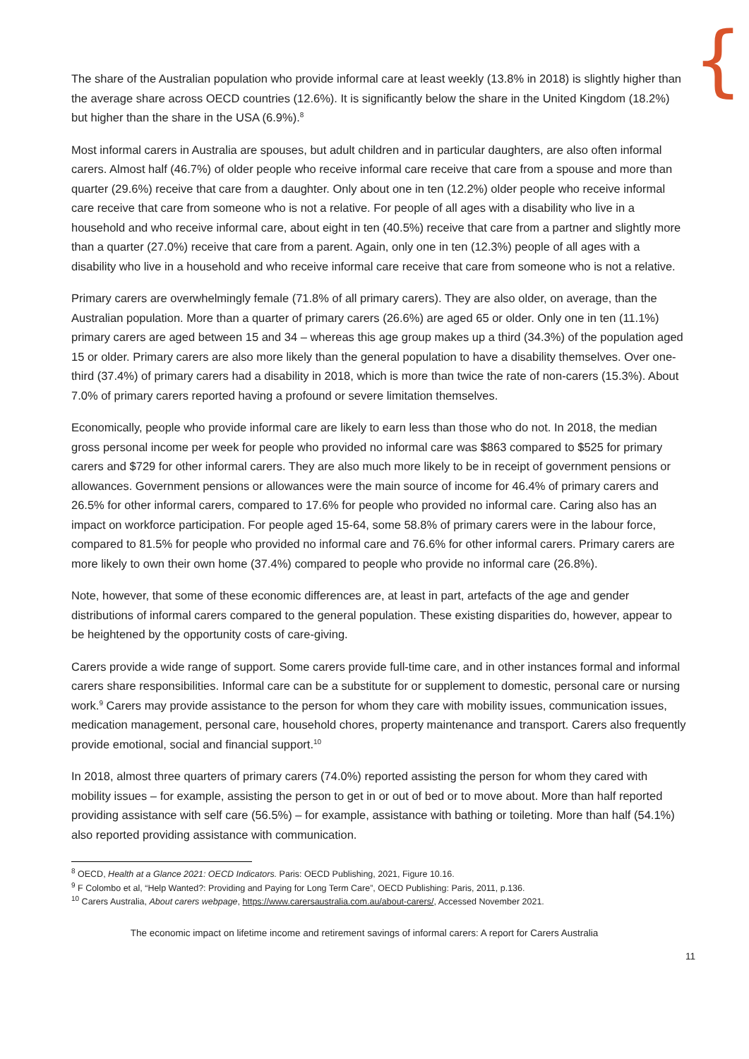{
The share of the Australian population who provide informal care at least weekly (13.8% in 2018) is slightly higher than the average share across OECD countries (12.6%). It is significantly below the share in the United Kingdom (18.2%) but higher than the share in the USA (6.9%).<sup>8</sup>
Most informal carers in Australia are spouses, but adult children and in particular daughters, are also often informal carers. Almost half (46.7%) of older people who receive informal care receive that care from a spouse and more than quarter (29.6%) receive that care from a daughter. Only about one in ten (12.2%) older people who receive informal care receive that care from someone who is not a relative. For people of all ages with a disability who live in a household and who receive informal care, about eight in ten (40.5%) receive that care from a partner and slightly more than a quarter (27.0%) receive that care from a parent. Again, only one in ten (12.3%) people of all ages with a disability who live in a household and who receive informal care receive that care from someone who is not a relative.
Primary carers are overwhelmingly female (71.8% of all primary carers). They are also older, on average, than the Australian population. More than a quarter of primary carers (26.6%) are aged 65 or older. Only one in ten (11.1%) primary carers are aged between 15 and 34 – whereas this age group makes up a third (34.3%) of the population aged 15 or older. Primary carers are also more likely than the general population to have a disability themselves. Over one-third (37.4%) of primary carers had a disability in 2018, which is more than twice the rate of non-carers (15.3%). About 7.0% of primary carers reported having a profound or severe limitation themselves.
Economically, people who provide informal care are likely to earn less than those who do not. In 2018, the median gross personal income per week for people who provided no informal care was $863 compared to $525 for primary carers and $729 for other informal carers. They are also much more likely to be in receipt of government pensions or allowances. Government pensions or allowances were the main source of income for 46.4% of primary carers and 26.5% for other informal carers, compared to 17.6% for people who provided no informal care. Caring also has an impact on workforce participation. For people aged 15-64, some 58.8% of primary carers were in the labour force, compared to 81.5% for people who provided no informal care and 76.6% for other informal carers. Primary carers are more likely to own their own home (37.4%) compared to people who provide no informal care (26.8%).
Note, however, that some of these economic differences are, at least in part, artefacts of the age and gender distributions of informal carers compared to the general population. These existing disparities do, however, appear to be heightened by the opportunity costs of care-giving.
Carers provide a wide range of support. Some carers provide full-time care, and in other instances formal and informal carers share responsibilities. Informal care can be a substitute for or supplement to domestic, personal care or nursing work.<sup>9</sup> Carers may provide assistance to the person for whom they care with mobility issues, communication issues, medication management, personal care, household chores, property maintenance and transport. Carers also frequently provide emotional, social and financial support.<sup>10</sup>
In 2018, almost three quarters of primary carers (74.0%) reported assisting the person for whom they cared with mobility issues – for example, assisting the person to get in or out of bed or to move about. More than half reported providing assistance with self care (56.5%) – for example, assistance with bathing or toileting. More than half (54.1%) also reported providing assistance with communication.
<sup>8</sup> OECD, Health at a Glance 2021: OECD Indicators. Paris: OECD Publishing, 2021, Figure 10.16.
<sup>9</sup> F Colombo et al, “Help Wanted?: Providing and Paying for Long Term Care”, OECD Publishing: Paris, 2011, p.136.
<sup>10</sup> Carers Australia, About carers webpage, https://www.carersaustralia.com.au/about-carers/, Accessed November 2021.
The economic impact on lifetime income and retirement savings of informal carers: A report for Carers Australia
11